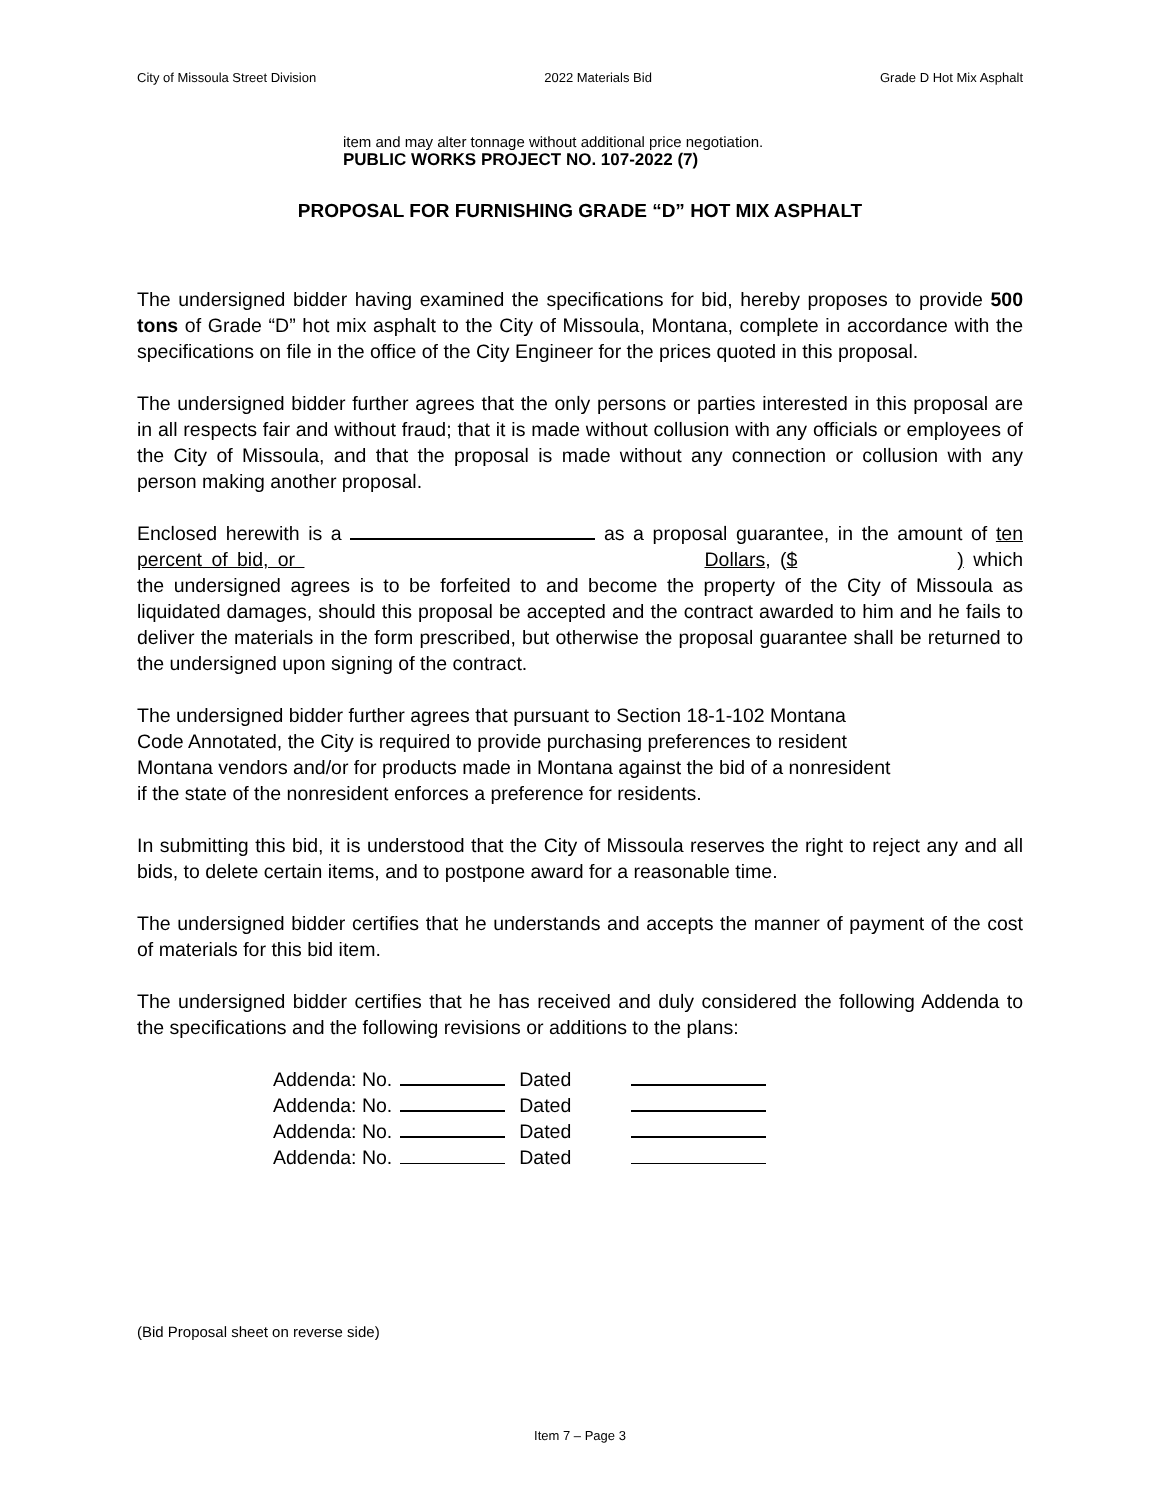City of Missoula Street Division 2022 Materials Bid Grade D Hot Mix Asphalt
item and may alter tonnage without additional price negotiation.
PUBLIC WORKS PROJECT NO. 107-2022 (7)
PROPOSAL FOR FURNISHING GRADE “D” HOT MIX ASPHALT
The undersigned bidder having examined the specifications for bid, hereby proposes to provide 500 tons of Grade “D” hot mix asphalt to the City of Missoula, Montana, complete in accordance with the specifications on file in the office of the City Engineer for the prices quoted in this proposal.
The undersigned bidder further agrees that the only persons or parties interested in this proposal are in all respects fair and without fraud; that it is made without collusion with any officials or employees of the City of Missoula, and that the proposal is made without any connection or collusion with any person making another proposal.
Enclosed herewith is a as a proposal guarantee, in the amount of ten percent of bid, or Dollars, ($ ) which the undersigned agrees is to be forfeited to and become the property of the City of Missoula as liquidated damages, should this proposal be accepted and the contract awarded to him and he fails to deliver the materials in the form prescribed, but otherwise the proposal guarantee shall be returned to the undersigned upon signing of the contract.
The undersigned bidder further agrees that pursuant to Section 18-1-102 Montana
Code Annotated, the City is required to provide purchasing preferences to resident
Montana vendors and/or for products made in Montana against the bid of a nonresident
if the state of the nonresident enforces a preference for residents.
In submitting this bid, it is understood that the City of Missoula reserves the right to reject any and all bids, to delete certain items, and to postpone award for a reasonable time.
The undersigned bidder certifies that he understands and accepts the manner of payment of the cost of materials for this bid item.
The undersigned bidder certifies that he has received and duly considered the following Addenda to the specifications and the following revisions or additions to the plans:
| Addenda: No. | | Dated | |
| Addenda: No. | | Dated | |
| Addenda: No. | | Dated | |
| Addenda: No. | | Dated | |
(Bid Proposal sheet on reverse side)
Item 7 – Page 3